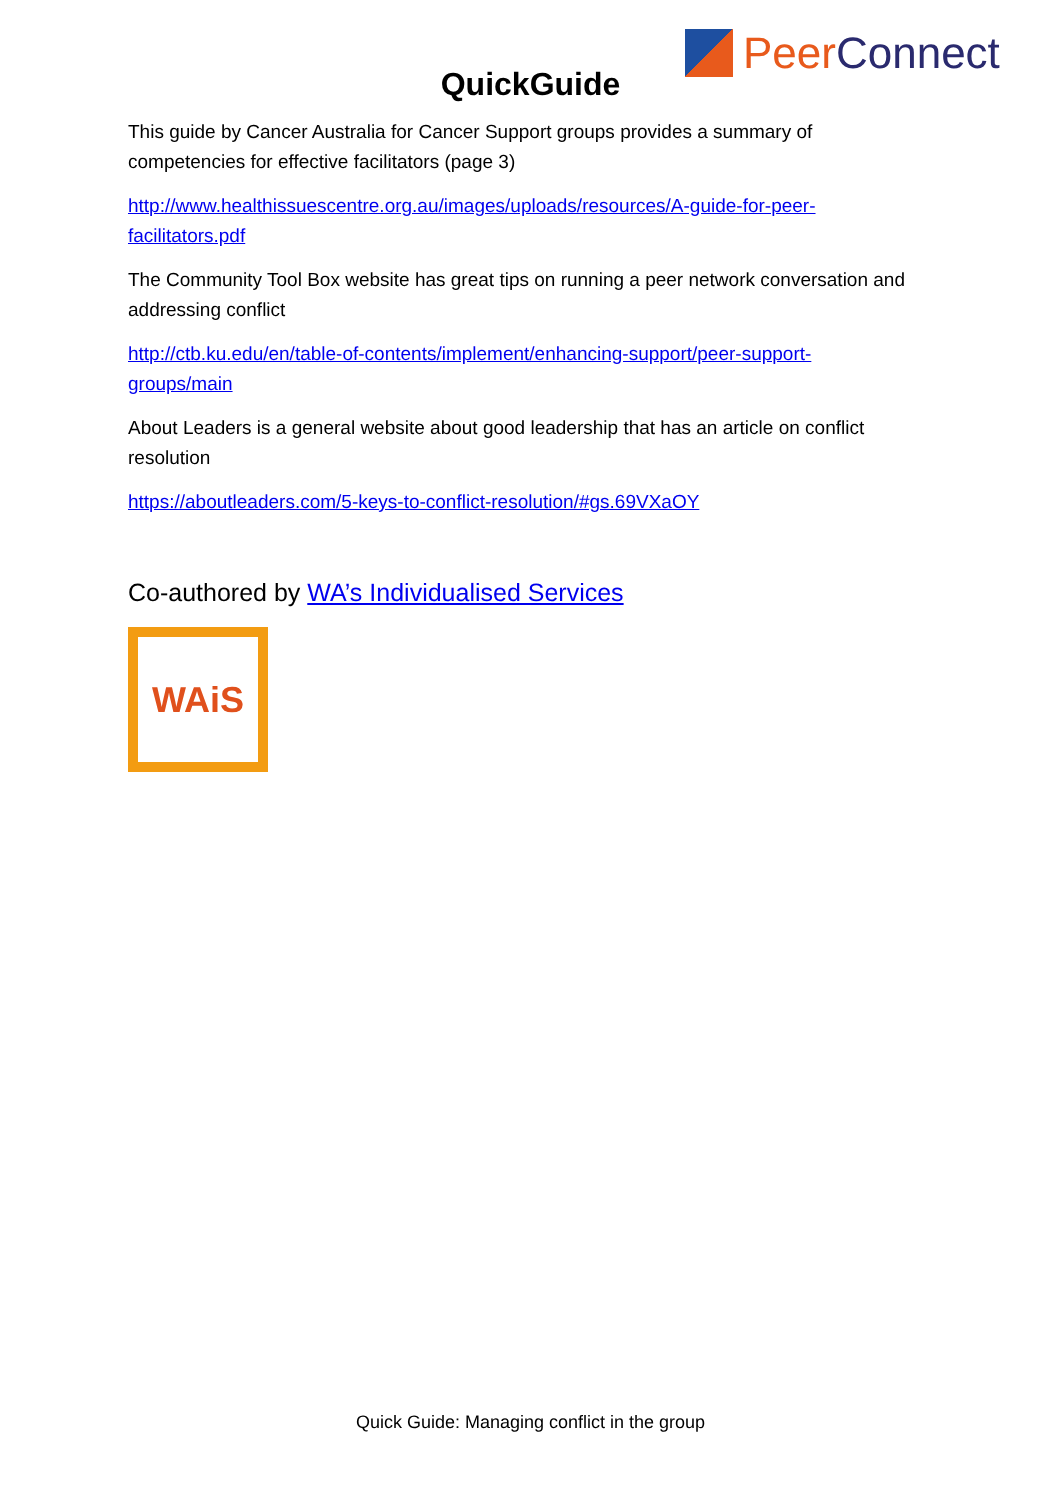Peer Connect
QuickGuide
This guide by Cancer Australia for Cancer Support groups provides a summary of competencies for effective facilitators (page 3)
http://www.healthissuescentre.org.au/images/uploads/resources/A-guide-for-peer-facilitators.pdf
The Community Tool Box website has great tips on running a peer network conversation and addressing conflict
http://ctb.ku.edu/en/table-of-contents/implement/enhancing-support/peer-support-groups/main
About Leaders is a general website about good leadership that has an article on conflict resolution
https://aboutleaders.com/5-keys-to-conflict-resolution/#gs.69VXaOY
Co-authored by WA’s Individualised Services
WAiS
Quick Guide: Managing conflict in the group